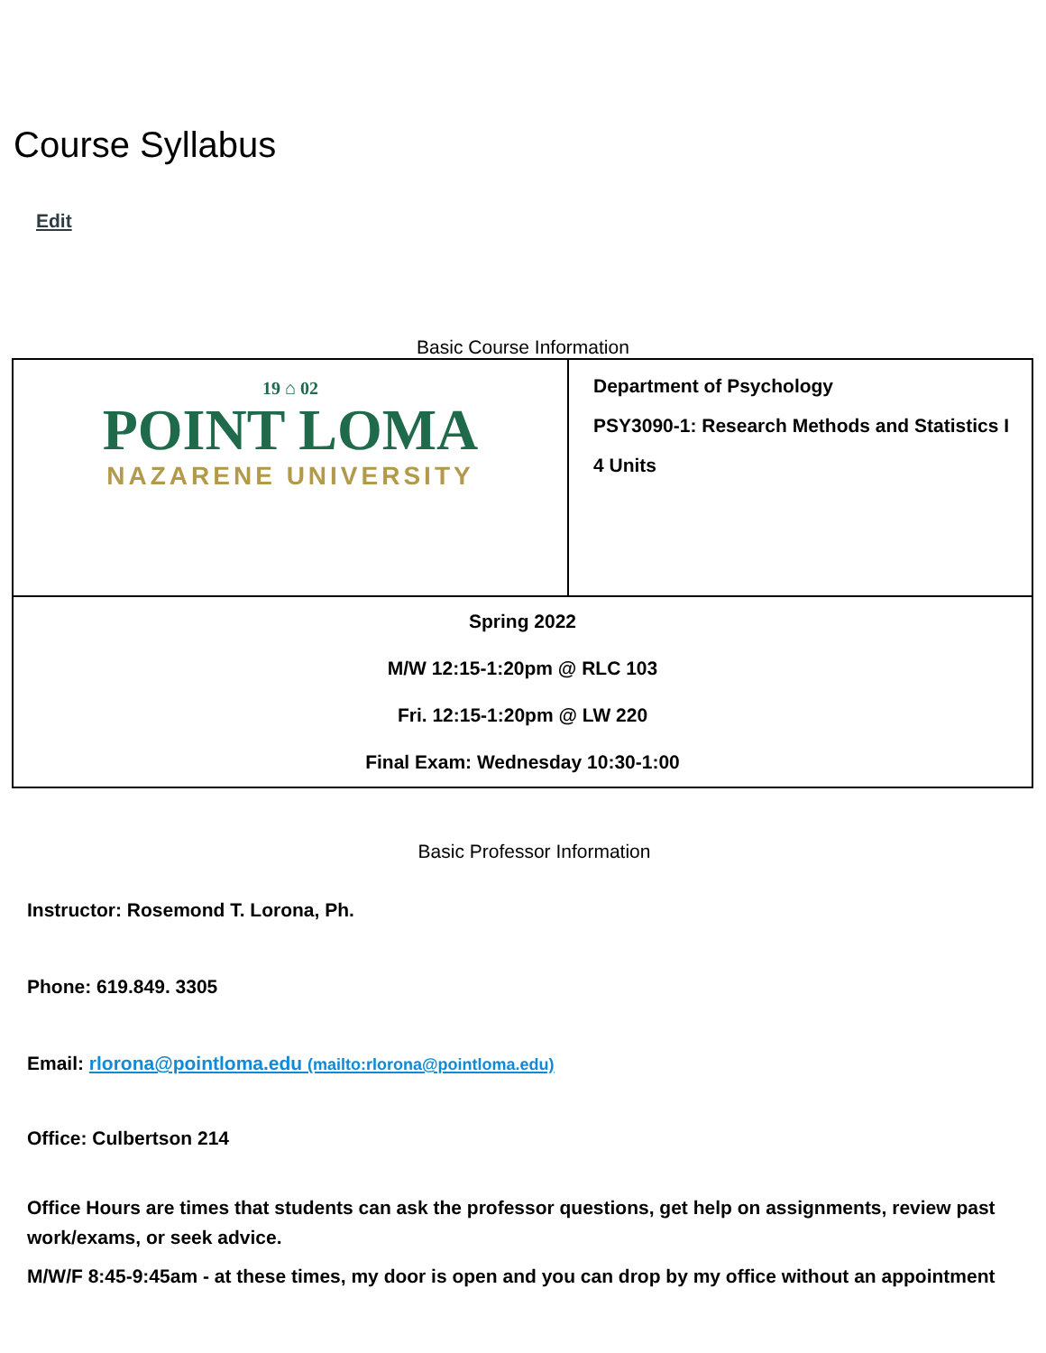Course Syllabus
Edit
Basic Course Information
| 19 ⌂ 02 POINT LOMA NAZARENE UNIVERSITY | Department of Psychology PSY3090-1: Research Methods and Statistics I 4 Units |
| Spring 2022 M/W 12:15-1:20pm @ RLC 103 Fri. 12:15-1:20pm @ LW 220 Final Exam: Wednesday 10:30-1:00 | |
Basic Professor Information
Instructor: Rosemond T. Lorona, Ph.
Phone: 619.849. 3305
Email: rlorona@pointloma.edu (mailto:rlorona@pointloma.edu)
Office: Culbertson 214
Office Hours are times that students can ask the professor questions, get help on assignments, review past work/exams, or seek advice.
M/W/F 8:45-9:45am - at these times, my door is open and you can drop by my office without an appointment